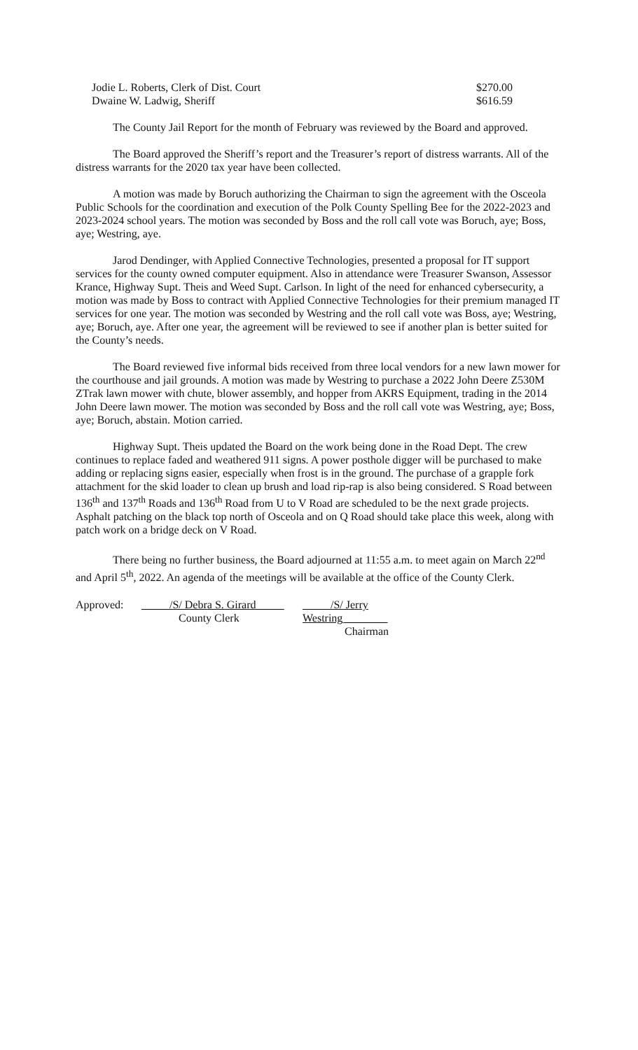| Jodie L. Roberts, Clerk of Dist. Court | $270.00 |
| Dwaine W. Ladwig, Sheriff | $616.59 |
The County Jail Report for the month of February was reviewed by the Board and approved.
The Board approved the Sheriff’s report and the Treasurer’s report of distress warrants. All of the distress warrants for the 2020 tax year have been collected.
A motion was made by Boruch authorizing the Chairman to sign the agreement with the Osceola Public Schools for the coordination and execution of the Polk County Spelling Bee for the 2022-2023 and 2023-2024 school years. The motion was seconded by Boss and the roll call vote was Boruch, aye; Boss, aye; Westring, aye.
Jarod Dendinger, with Applied Connective Technologies, presented a proposal for IT support services for the county owned computer equipment. Also in attendance were Treasurer Swanson, Assessor Krance, Highway Supt. Theis and Weed Supt. Carlson. In light of the need for enhanced cybersecurity, a motion was made by Boss to contract with Applied Connective Technologies for their premium managed IT services for one year. The motion was seconded by Westring and the roll call vote was Boss, aye; Westring, aye; Boruch, aye. After one year, the agreement will be reviewed to see if another plan is better suited for the County’s needs.
The Board reviewed five informal bids received from three local vendors for a new lawn mower for the courthouse and jail grounds. A motion was made by Westring to purchase a 2022 John Deere Z530M ZTrak lawn mower with chute, blower assembly, and hopper from AKRS Equipment, trading in the 2014 John Deere lawn mower. The motion was seconded by Boss and the roll call vote was Westring, aye; Boss, aye; Boruch, abstain. Motion carried.
Highway Supt. Theis updated the Board on the work being done in the Road Dept. The crew continues to replace faded and weathered 911 signs. A power posthole digger will be purchased to make adding or replacing signs easier, especially when frost is in the ground. The purchase of a grapple fork attachment for the skid loader to clean up brush and load rip-rap is also being considered. S Road between 136<sup>th</sup> and 137<sup>th</sup> Roads and 136<sup>th</sup> Road from U to V Road are scheduled to be the next grade projects. Asphalt patching on the black top north of Osceola and on Q Road should take place this week, along with patch work on a bridge deck on V Road.
There being no further business, the Board adjourned at 11:55 a.m. to meet again on March 22<sup>nd</sup> and April 5<sup>th</sup>, 2022. An agenda of the meetings will be available at the office of the County Clerk.
Approved:
_____/S/ Debra S. Girard_____
County Clerk
_____/S/ Jerry Westring________
Chairman